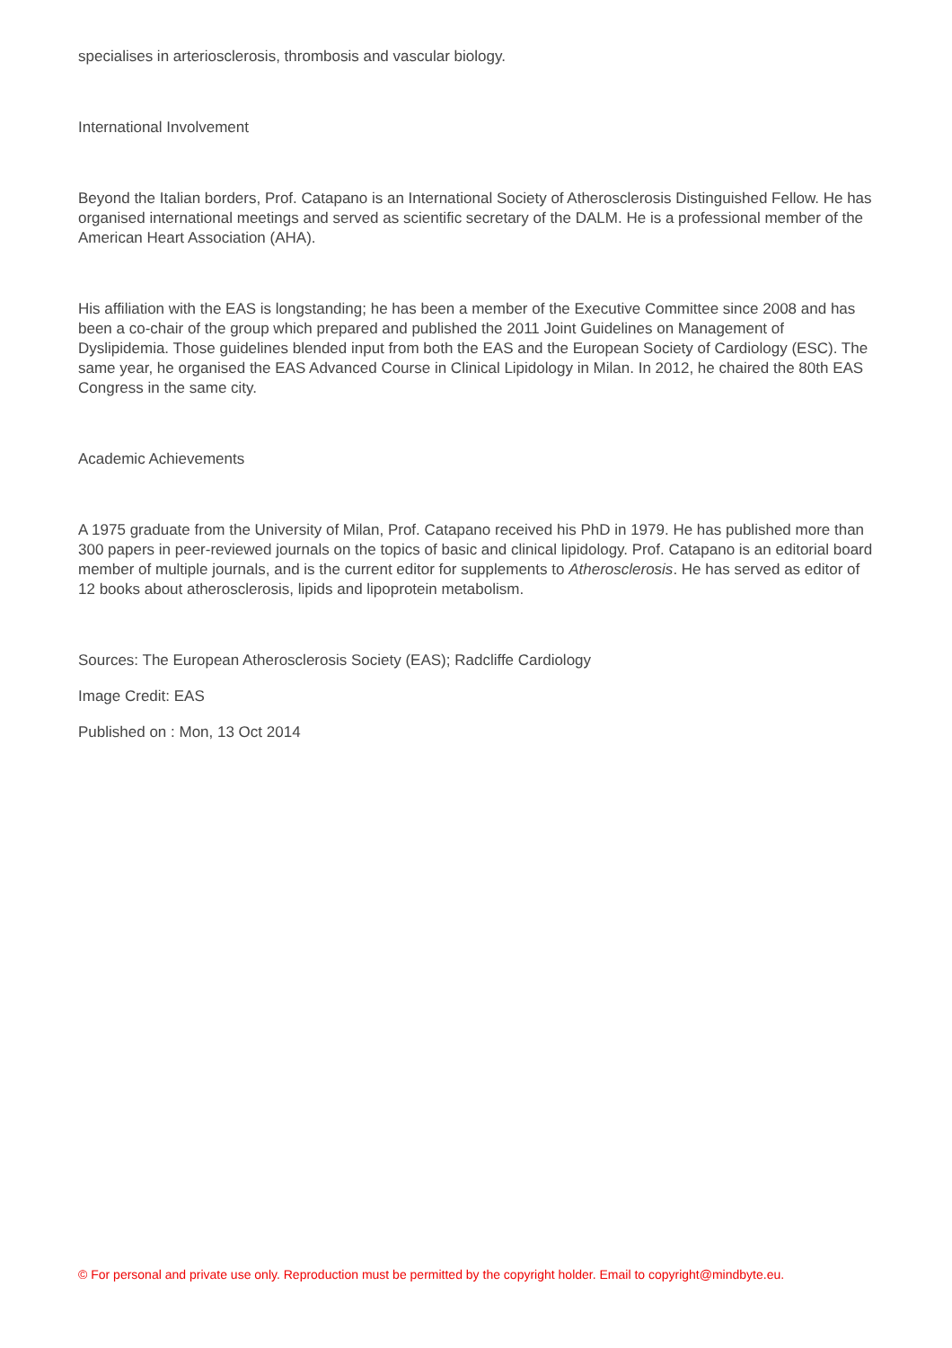specialises in arteriosclerosis, thrombosis and vascular biology.
International Involvement
Beyond the Italian borders, Prof. Catapano is an International Society of Atherosclerosis Distinguished Fellow. He has organised international meetings and served as scientific secretary of the DALM. He is a professional member of the American Heart Association (AHA).
His affiliation with the EAS is longstanding; he has been a member of the Executive Committee since 2008 and has been a co-chair of the group which prepared and published the 2011 Joint Guidelines on Management of Dyslipidemia. Those guidelines blended input from both the EAS and the European Society of Cardiology (ESC). The same year, he organised the EAS Advanced Course in Clinical Lipidology in Milan. In 2012, he chaired the 80th EAS Congress in the same city.
Academic Achievements
A 1975 graduate from the University of Milan, Prof. Catapano received his PhD in 1979. He has published more than 300 papers in peer-reviewed journals on the topics of basic and clinical lipidology. Prof. Catapano is an editorial board member of multiple journals, and is the current editor for supplements to Atherosclerosis. He has served as editor of 12 books about atherosclerosis, lipids and lipoprotein metabolism.
Sources: The European Atherosclerosis Society (EAS); Radcliffe Cardiology
Image Credit: EAS
Published on : Mon, 13 Oct 2014
© For personal and private use only. Reproduction must be permitted by the copyright holder. Email to copyright@mindbyte.eu.